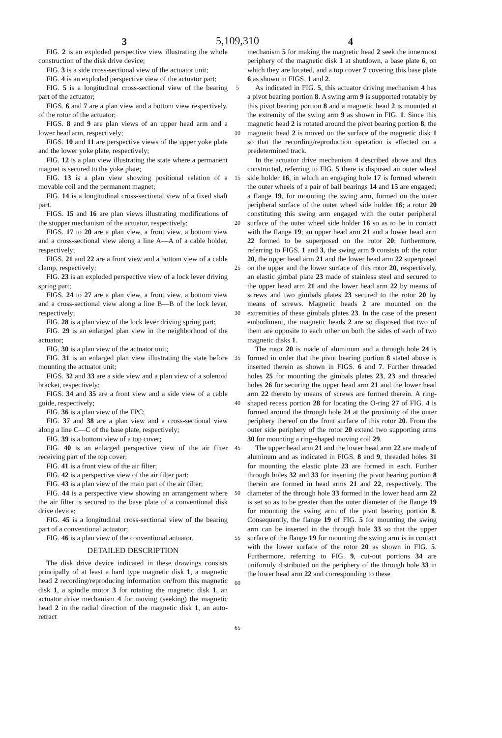3 5,109,310 4
FIG. 2 is an exploded perspective view illustrating the whole construction of the disk drive device;
FIG. 3 is a side cross-sectional view of the actuator unit;
FIG. 4 is an exploded perspective view of the actuator part;
FIG. 5 is a longitudinal cross-sectional view of the bearing part of the actuator;
FIGS. 6 and 7 are a plan view and a bottom view respectively, of the rotor of the actuator;
FIGS. 8 and 9 are plan views of an upper head arm and a lower head arm, respectively;
FIGS. 10 and 11 are perspective views of the upper yoke plate and the lower yoke plate, respectively;
FIG. 12 is a plan view illustrating the state where a permanent magnet is secured to the yoke plate;
FIG. 13 is a plan view showing positional relation of a movable coil and the permanent magnet;
FIG. 14 is a longitudinal cross-sectional view of a fixed shaft part.
FIGS. 15 and 16 are plan views illustrating modifications of the stopper mechanism of the actuator, respectively;
FIGS. 17 to 20 are a plan view, a front view, a bottom view and a cross-sectional view along a line A—A of a cable holder, respectively;
FIGS. 21 and 22 are a front view and a bottom view of a cable clamp, respectively;
FIG. 23 is an exploded perspective view of a lock lever driving spring part;
FIGS. 24 to 27 are a plan view, a front view, a bottom view and a cross-sectional view along a line B—B of the lock lever, respectively;
FIG. 28 is a plan view of the lock lever driving spring part;
FIG. 29 is an enlarged plan view in the neighborhood of the actuator;
FIG. 30 is a plan view of the actuator unit;
FIG. 31 is an enlarged plan view illustrating the state before mounting the actuator unit;
FIGS. 32 and 33 are a side view and a plan view of a solenoid bracket, respectively;
FIGS. 34 and 35 are a front view and a side view of a cable guide, respectively;
FIG. 36 is a plan view of the FPC;
FIG. 37 and 38 are a plan view and a cross-sectional view along a line C—C of the base plate, respectively;
FIG. 39 is a bottom view of a top cover;
FIG. 40 is an enlarged perspective view of the air filter receiving part of the top cover;
FIG. 41 is a front view of the air filter;
FIG. 42 is a perspective view of the air filter part;
FIG. 43 is a plan view of the main part of the air filter;
FIG. 44 is a perspective view showing an arrangement where the air filter is secured to the base plate of a conventional disk drive device;
FIG. 45 is a longitudinal cross-sectional view of the bearing part of a conventional actuator;
FIG. 46 is a plan view of the conventional actuator.
DETAILED DESCRIPTION
The disk drive device indicated in these drawings consists principally of at least a hard type magnetic disk 1, a magnetic head 2 recording/reproducing information on/from this magnetic disk 1, a spindle motor 3 for rotating the magnetic disk 1, an actuator drive mechanism 4 for moving (seeking) the magnetic head 2 in the radial direction of the magnetic disk 1, an auto-retract
5
10
15
20
25
30
35
40
45
50
55
60
65
mechanism 5 for making the magnetic head 2 seek the innermost periphery of the magnetic disk 1 at shutdown, a base plate 6, on which they are located, and a top cover 7 covering this base plate 6 as shown in FIGS. 1 and 2.
As indicated in FIG. 5, this actuator driving mechanism 4 has a pivot bearing portion 8. A swing arm 9 is supported rotatably by this pivot bearing portion 8 and a magnetic head 2 is mounted at the extremity of the swing arm 9 as shown in FIG. 1. Since this magnetic head 2 is rotated around the pivot bearing portion 8, the magnetic head 2 is moved on the surface of the magnetic disk 1 so that the recording/reproduction operation is effected on a predetermined track.
In the actuator drive mechanism 4 described above and thus constructed, referring to FIG. 5 there is disposed an outer wheel side holder 16, in which an engaging hole 17 is formed wherein the outer wheels of a pair of ball bearings 14 and 15 are engaged; a flange 19, for mounting the swing arm, formed on the outer peripheral surface of the outer wheel side holder 16; a rotor 20 constituting this swing arm engaged with the outer peripheral surface of the outer wheel side holder 16 so as to be in contact with the flange 19; an upper head arm 21 and a lower head arm 22 formed to be superposed on the rotor 20; furthermore, referring to FIGS. 1 and 3, the swing arm 9 consists of: the rotor 20, the upper head arm 21 and the lower head arm 22 superposed on the upper and the lower surface of this rotor 20, respectively, an elastic gimbal plate 23 made of stainless steel and secured to the upper head arm 21 and the lower head arm 22 by means of screws and two gimbals plates 23 secured to the rotor 20 by means of screws. Magnetic heads 2 are mounted on the extremities of these gimbals plates 23. In the case of the present embodiment, the magnetic heads 2 are so disposed that two of them are opposite to each other on both the sides of each of two magnetic disks 1.
The rotor 20 is made of aluminum and a through hole 24 is formed in order that the pivot bearing portion 8 stated above is inserted therein as shown in FIGS. 6 and 7. Further threaded holes 25 for mounting the gimbals plates 23, 23 and threaded holes 26 for securing the upper head arm 21 and the lower head arm 22 thereto by means of screws are formed therein. A ring-shaped recess portion 28 for locating the O-ring 27 of FIG. 4 is formed around the through hole 24 at the proximity of the outer periphery thereof on the front surface of this rotor 20. From the outer side periphery of the rotor 20 extend two supporting arms 30 for mounting a ring-shaped moving coil 29.
The upper head arm 21 and the lower head arm 22 are made of aluminum and as indicated in FIGS. 8 and 9, threaded holes 31 for mounting the elastic plate 23 are formed in each. Further through holes 32 and 33 for inserting the pivot bearing portion 8 therein are formed in head arms 21 and 22, respectively. The diameter of the through hole 33 formed in the lower head arm 22 is set so as to be greater than the outer diameter of the flange 19 for mounting the swing arm of the pivot bearing portion 8. Consequently, the flange 19 of FIG. 5 for mounting the swing arm can be inserted in the through hole 33 so that the upper surface of the flange 19 for mounting the swing arm is in contact with the lower surface of the rotor 20 as shown in FIG. 5. Furthermore, referring to FIG. 9, cut-out portions 34 are uniformly distributed on the periphery of the through hole 33 in the lower head arm 22 and corresponding to these